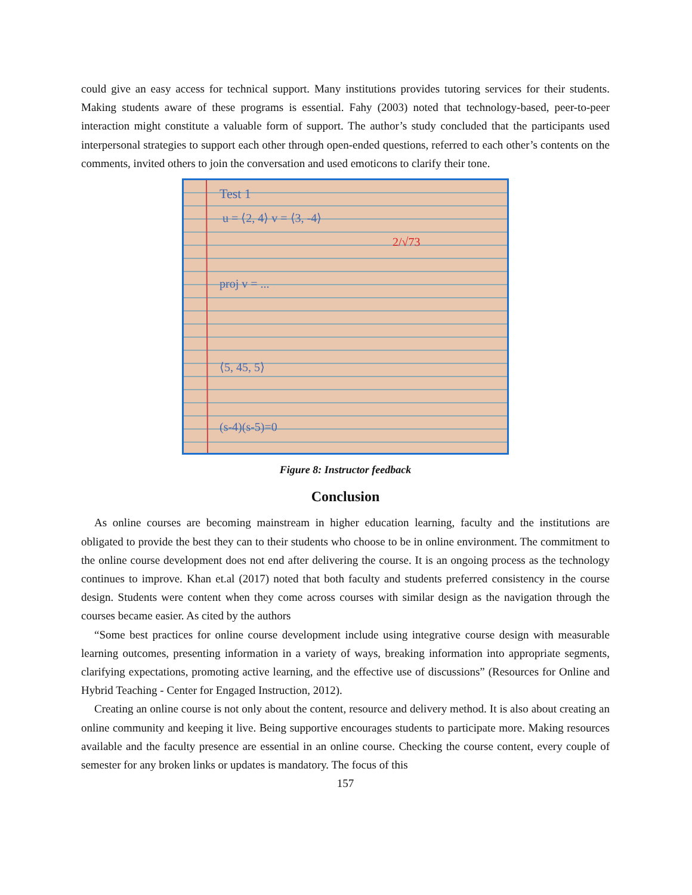could give an easy access for technical support. Many institutions provides tutoring services for their students. Making students aware of these programs is essential. Fahy (2003) noted that technology-based, peer-to-peer interaction might constitute a valuable form of support. The author’s study concluded that the participants used interpersonal strategies to support each other through open-ended questions, referred to each other’s contents on the comments, invited others to join the conversation and used emoticons to clarify their tone.
Test 1
u = ⟨2, 4⟩ v = ⟨3, -4⟩
proj v = ...
⟨5, 45, 5⟩
(s-4)(s-5)=0
2/√73
Figure 8: Instructor feedback
Conclusion
As online courses are becoming mainstream in higher education learning, faculty and the institutions are obligated to provide the best they can to their students who choose to be in online environment. The commitment to the online course development does not end after delivering the course. It is an ongoing process as the technology continues to improve. Khan et.al (2017) noted that both faculty and students preferred consistency in the course design. Students were content when they come across courses with similar design as the navigation through the courses became easier. As cited by the authors
“Some best practices for online course development include using integrative course design with measurable learning outcomes, presenting information in a variety of ways, breaking information into appropriate segments, clarifying expectations, promoting active learning, and the effective use of discussions” (Resources for Online and Hybrid Teaching - Center for Engaged Instruction, 2012).
Creating an online course is not only about the content, resource and delivery method. It is also about creating an online community and keeping it live. Being supportive encourages students to participate more. Making resources available and the faculty presence are essential in an online course. Checking the course content, every couple of semester for any broken links or updates is mandatory. The focus of this
157